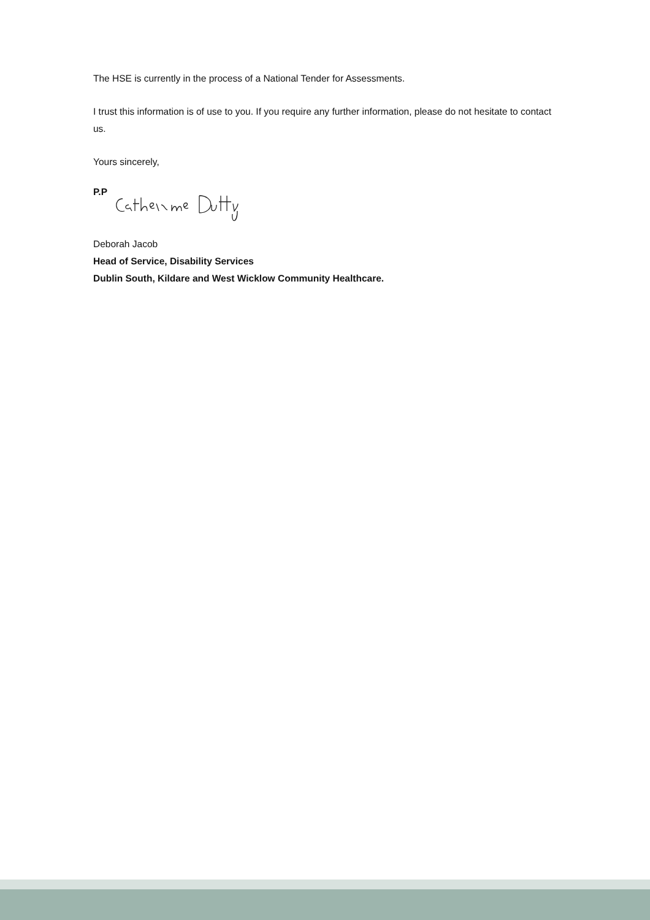The HSE is currently in the process of a National Tender for Assessments.
I trust this information is of use to you. If you require any further information, please do not hesitate to contact us.
Yours sincerely,
P.P
Deborah Jacob
Head of Service, Disability Services
Dublin South, Kildare and West Wicklow Community Healthcare.